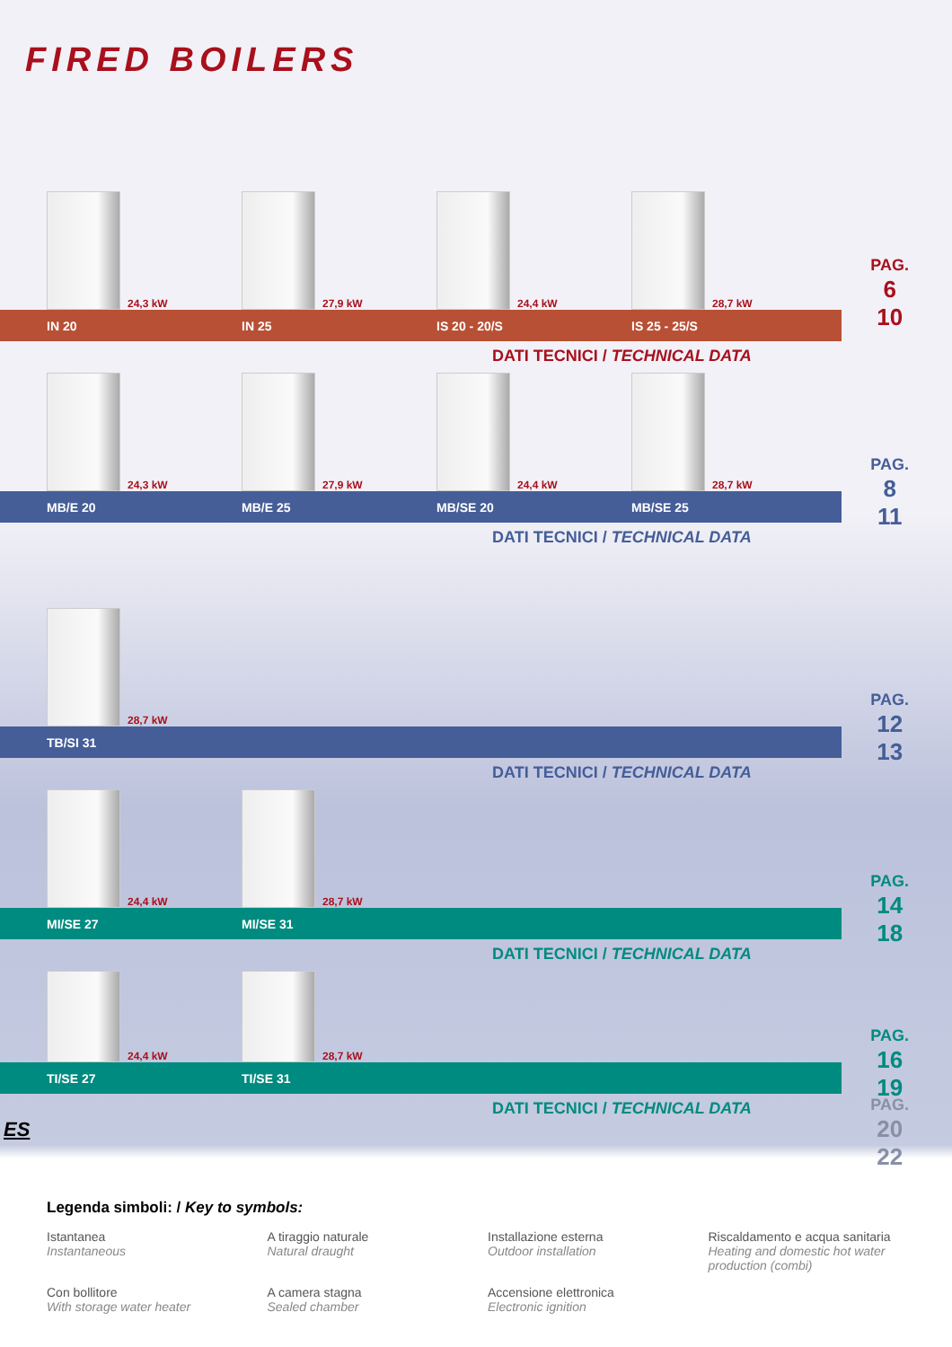FIRED BOILERS
24,3 kW
27,9 kW
24,4 kW
28,7 kW
IN 20 IN 25 IS 20 - 20/S IS 25 - 25/S
DATI TECNICI / TECHNICAL DATA
PAG.
6
10
24,3 kW
27,9 kW
24,4 kW
28,7 kW
MB/E 20 MB/E 25 MB/SE 20 MB/SE 25
DATI TECNICI / TECHNICAL DATA
PAG.
8
11
28,7 kW
TB/SI 31
DATI TECNICI / TECHNICAL DATA
PAG.
12
13
24,4 kW
28,7 kW
MI/SE 27 MI/SE 31
DATI TECNICI / TECHNICAL DATA
PAG.
14
18
24,4 kW
28,7 kW
TI/SE 27 TI/SE 31
DATI TECNICI / TECHNICAL DATA
PAG.
16
19
ES
PAG.
20
22
Legenda simboli: / Key to symbols:
Istantanea
Instantaneous
A tiraggio naturale
Natural draught
Installazione esterna
Outdoor installation
Riscaldamento e acqua sanitaria
Heating and domestic hot water production (combi)
Con bollitore
With storage water heater
A camera stagna
Sealed chamber
Accensione elettronica
Electronic ignition